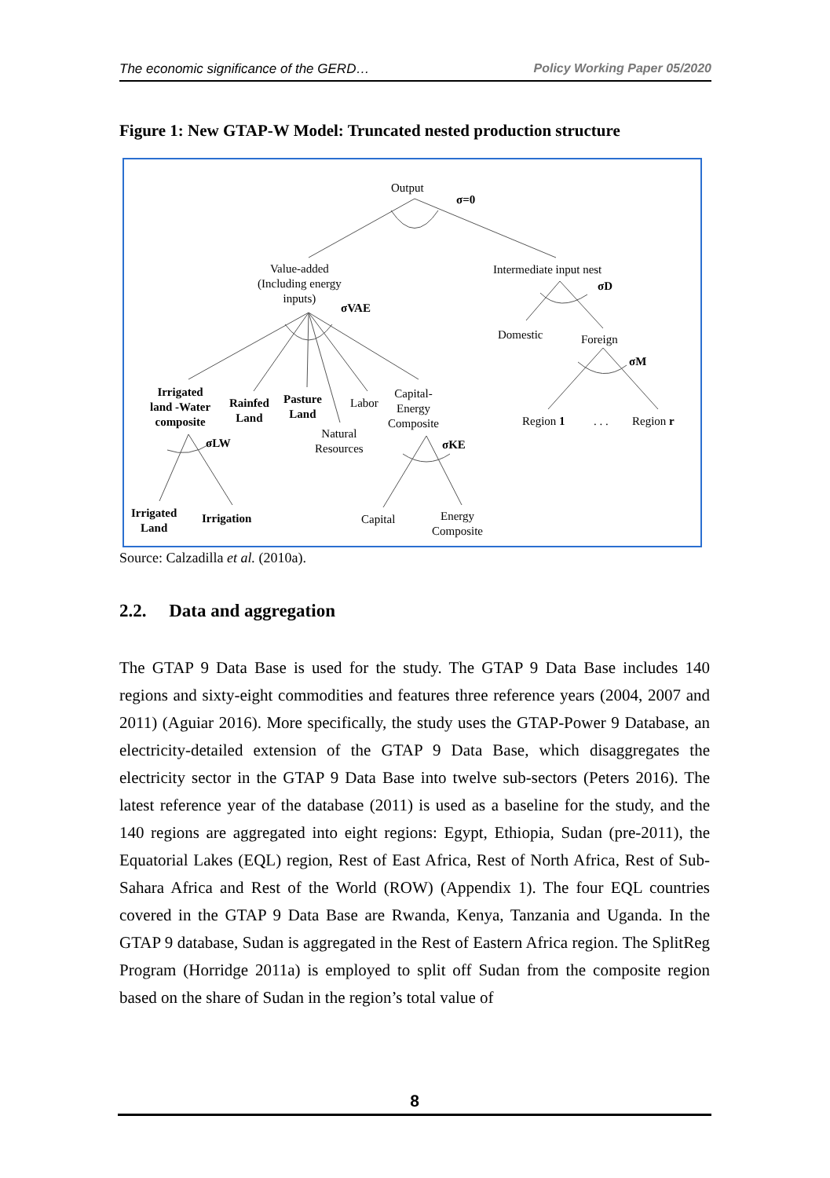The economic significance of the GERD… Policy Working Paper 05/2020
Figure 1: New GTAP-W Model: Truncated nested production structure
Output
σ=0
Value-added
(Including energy
inputs)
σVAE
Intermediate input nest
σD
Domestic Foreign
σM
Irrigated
land -Water
composite
Rainfed
Land
Pasture
Land
Labor
Capital-
Energy
Composite
Natural
Resources σLW σKE
Region 1. . . Region r
Irrigated
Land
Irrigation Capital Energy
Composite
Source: Calzadilla et al. (2010a).
2.2. Data and aggregation
The GTAP 9 Data Base is used for the study. The GTAP 9 Data Base includes 140 regions and sixty-eight commodities and features three reference years (2004, 2007 and 2011) (Aguiar 2016). More specifically, the study uses the GTAP-Power 9 Database, an electricity-detailed extension of the GTAP 9 Data Base, which disaggregates the electricity sector in the GTAP 9 Data Base into twelve sub-sectors (Peters 2016). The latest reference year of the database (2011) is used as a baseline for the study, and the 140 regions are aggregated into eight regions: Egypt, Ethiopia, Sudan (pre-2011), the Equatorial Lakes (EQL) region, Rest of East Africa, Rest of North Africa, Rest of Sub-Sahara Africa and Rest of the World (ROW) (Appendix 1). The four EQL countries covered in the GTAP 9 Data Base are Rwanda, Kenya, Tanzania and Uganda. In the GTAP 9 database, Sudan is aggregated in the Rest of Eastern Africa region. The SplitReg Program (Horridge 2011a) is employed to split off Sudan from the composite region based on the share of Sudan in the region’s total value of
8